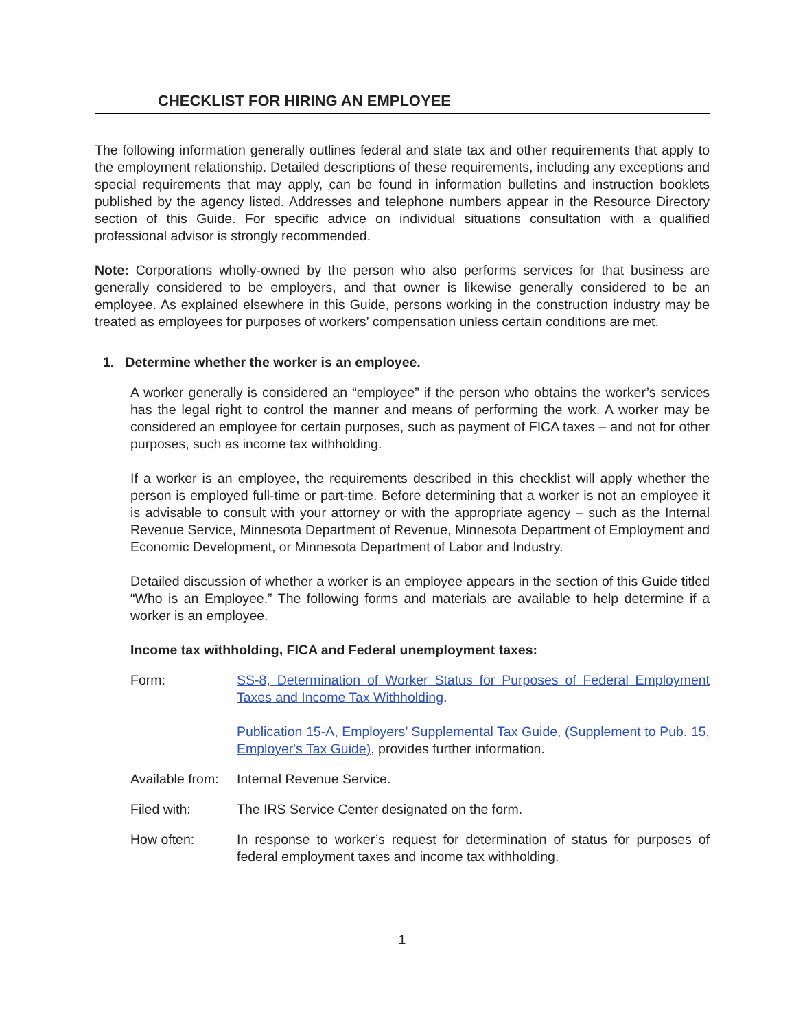CHECKLIST FOR HIRING AN EMPLOYEE
The following information generally outlines federal and state tax and other requirements that apply to the employment relationship. Detailed descriptions of these requirements, including any exceptions and special requirements that may apply, can be found in information bulletins and instruction booklets published by the agency listed. Addresses and telephone numbers appear in the Resource Directory section of this Guide. For specific advice on individual situations consultation with a qualified professional advisor is strongly recommended.
Note: Corporations wholly-owned by the person who also performs services for that business are generally considered to be employers, and that owner is likewise generally considered to be an employee. As explained elsewhere in this Guide, persons working in the construction industry may be treated as employees for purposes of workers’ compensation unless certain conditions are met.
1. Determine whether the worker is an employee.
A worker generally is considered an “employee” if the person who obtains the worker’s services has the legal right to control the manner and means of performing the work. A worker may be considered an employee for certain purposes, such as payment of FICA taxes – and not for other purposes, such as income tax withholding.
If a worker is an employee, the requirements described in this checklist will apply whether the person is employed full-time or part-time. Before determining that a worker is not an employee it is advisable to consult with your attorney or with the appropriate agency – such as the Internal Revenue Service, Minnesota Department of Revenue, Minnesota Department of Employment and Economic Development, or Minnesota Department of Labor and Industry.
Detailed discussion of whether a worker is an employee appears in the section of this Guide titled “Who is an Employee.” The following forms and materials are available to help determine if a worker is an employee.
Income tax withholding, FICA and Federal unemployment taxes:
Form: SS-8, Determination of Worker Status for Purposes of Federal Employment Taxes and Income Tax Withholding.
Publication 15-A, Employers’ Supplemental Tax Guide, (Supplement to Pub. 15, Employer's Tax Guide), provides further information.
Available from:
Internal Revenue Service.
Filed with: The IRS Service Center designated on the form.
How often: In response to worker’s request for determination of status for purposes of federal employment taxes and income tax withholding.
1